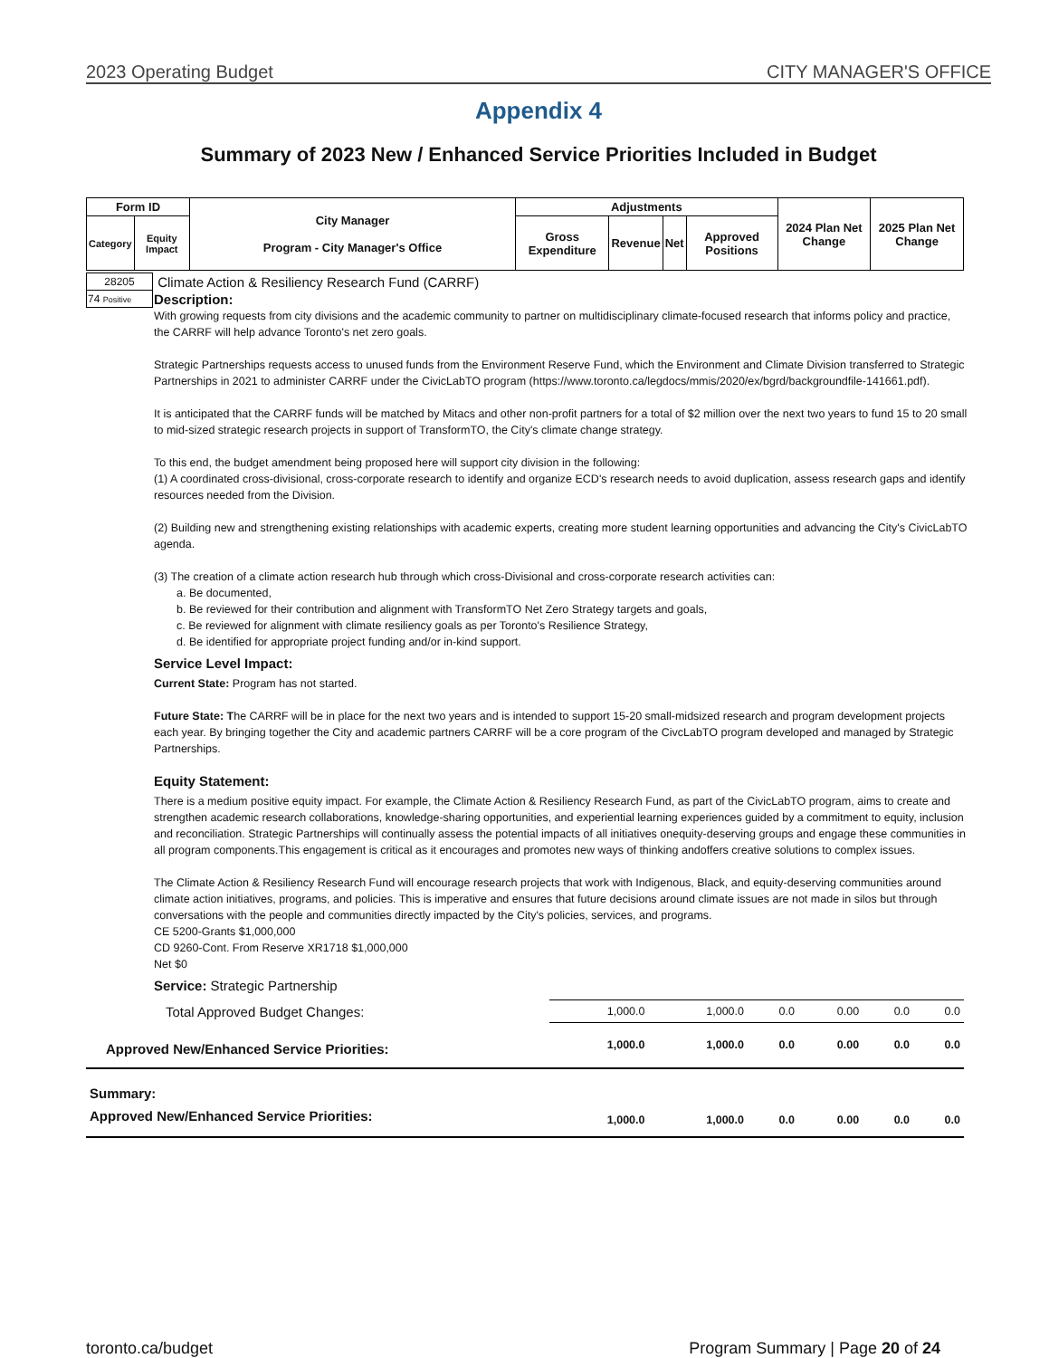2023 Operating Budget CITY MANAGER'S OFFICE
Appendix 4
Summary of 2023 New / Enhanced Service Priorities Included in Budget
| Form ID | | City Manager Program - City Manager's Office | Adjustments | | | | 2024 Plan Net Change | 2025 Plan Net Change |
| --- | --- | --- | --- | --- | --- | --- | --- | --- |
| Category | Equity Impact | | Gross Expenditure | Revenue | Net | Approved Positions | | |
| 28205 | Climate Action & Resiliency Research Fund (CARRF) |
| 74 Positive | Description: |
With growing requests from city divisions and the academic community to partner on multidisciplinary climate-focused research that informs policy and practice, the CARRF will help advance Toronto's net zero goals.
Strategic Partnerships requests access to unused funds from the Environment Reserve Fund, which the Environment and Climate Division transferred to Strategic Partnerships in 2021 to administer CARRF under the CivicLabTO program (https://www.toronto.ca/legdocs/mmis/2020/ex/bgrd/backgroundfile-141661.pdf).
It is anticipated that the CARRF funds will be matched by Mitacs and other non-profit partners for a total of $2 million over the next two years to fund 15 to 20 small to mid-sized strategic research projects in support of TransformTO, the City's climate change strategy.
To this end, the budget amendment being proposed here will support city division in the following:
(1) A coordinated cross-divisional, cross-corporate research to identify and organize ECD's research needs to avoid duplication, assess research gaps and identify resources needed from the Division.
(2) Building new and strengthening existing relationships with academic experts, creating more student learning opportunities and advancing the City's CivicLabTO agenda.
(3) The creation of a climate action research hub through which cross-Divisional and cross-corporate research activities can:
a. Be documented,
b. Be reviewed for their contribution and alignment with TransformTO Net Zero Strategy targets and goals,
c. Be reviewed for alignment with climate resiliency goals as per Toronto's Resilience Strategy,
d. Be identified for appropriate project funding and/or in-kind support.
Service Level Impact:
Current State: Program has not started.
Future State: The CARRF will be in place for the next two years and is intended to support 15-20 small-midsized research and program development projects each year. By bringing together the City and academic partners CARRF will be a core program of the CivcLabTO program developed and managed by Strategic Partnerships.
Equity Statement:
There is a medium positive equity impact. For example, the Climate Action & Resiliency Research Fund, as part of the CivicLabTO program, aims to create and strengthen academic research collaborations, knowledge-sharing opportunities, and experiential learning experiences guided by a commitment to equity, inclusion and reconciliation. Strategic Partnerships will continually assess the potential impacts of all initiatives onequity-deserving groups and engage these communities in all program components.This engagement is critical as it encourages and promotes new ways of thinking andoffers creative solutions to complex issues.
The Climate Action & Resiliency Research Fund will encourage research projects that work with Indigenous, Black, and equity-deserving communities around climate action initiatives, programs, and policies. This is imperative and ensures that future decisions around climate issues are not made in silos but through conversations with the people and communities directly impacted by the City's policies, services, and programs.
CE 5200-Grants $1,000,000
CD 9260-Cont. From Reserve XR1718 $1,000,000
Net $0
Service: Strategic Partnership
| Total Approved Budget Changes: | 1,000.0 | 1,000.0 | 0.0 | 0.00 | 0.0 | 0.0 |
| Approved New/Enhanced Service Priorities: | 1,000.0 | 1,000.0 | 0.0 | 0.00 | 0.0 | 0.0 |
| Summary: | | | | | | |
| Approved New/Enhanced Service Priorities: | 1,000.0 | 1,000.0 | 0.0 | 0.00 | 0.0 | 0.0 |
toronto.ca/budget Program Summary | Page 20 of 24